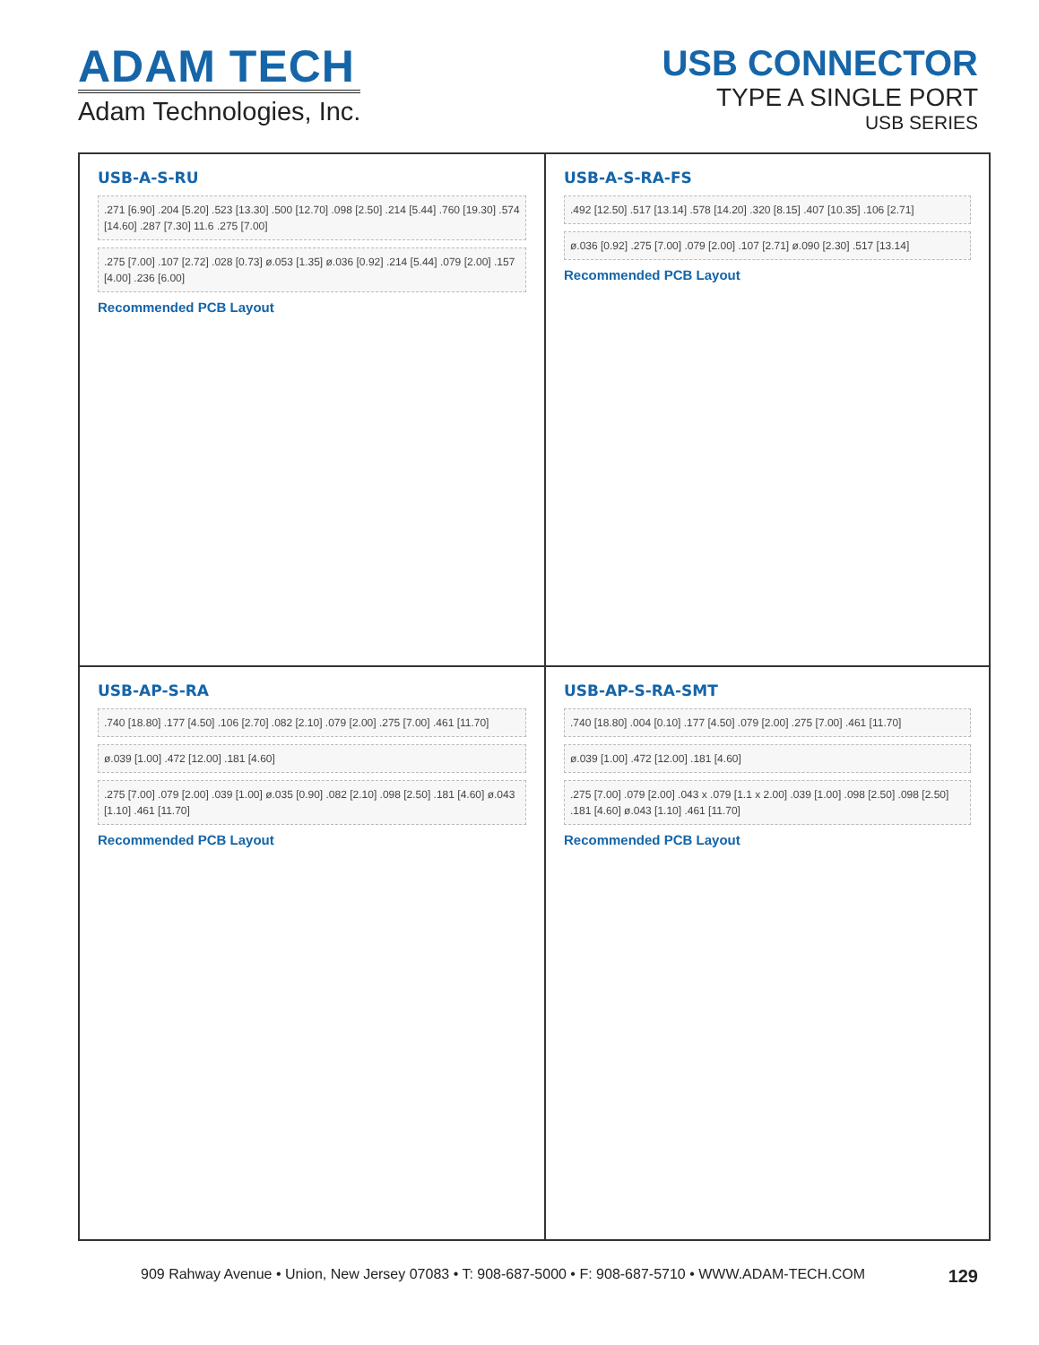ADAM TECH
Adam Technologies, Inc.
USB CONNECTOR
TYPE A SINGLE PORT
USB SERIES
USB-A-S-RU
.271 [6.90] .204 [5.20] .523 [13.30] .500 [12.70] .098 [2.50] .214 [5.44] .760 [19.30] .574 [14.60] .287 [7.30] 11.6 .275 [7.00]
.275 [7.00] .107 [2.72] .028 [0.73] ø.053 [1.35] ø.036 [0.92] .214 [5.44] .079 [2.00] .157 [4.00] .236 [6.00]
Recommended PCB Layout
USB-A-S-RA-FS
.492 [12.50] .517 [13.14] .578 [14.20] .320 [8.15] .407 [10.35] .106 [2.71]
ø.036 [0.92] .275 [7.00] .079 [2.00] .107 [2.71] ø.090 [2.30] .517 [13.14]
Recommended PCB Layout
USB-AP-S-RA
.740 [18.80] .177 [4.50] .106 [2.70] .082 [2.10] .079 [2.00] .275 [7.00] .461 [11.70]
ø.039 [1.00] .472 [12.00] .181 [4.60]
.275 [7.00] .079 [2.00] .039 [1.00] ø.035 [0.90] .082 [2.10] .098 [2.50] .181 [4.60] ø.043 [1.10] .461 [11.70]
Recommended PCB Layout
USB-AP-S-RA-SMT
.740 [18.80] .004 [0.10] .177 [4.50] .079 [2.00] .275 [7.00] .461 [11.70]
ø.039 [1.00] .472 [12.00] .181 [4.60]
.275 [7.00] .079 [2.00] .043 x .079 [1.1 x 2.00] .039 [1.00] .098 [2.50] .098 [2.50] .181 [4.60] ø.043 [1.10] .461 [11.70]
Recommended PCB Layout
909 Rahway Avenue • Union, New Jersey 07083 • T: 908-687-5000 • F: 908-687-5710 • WWW.ADAM-TECH.COM 129